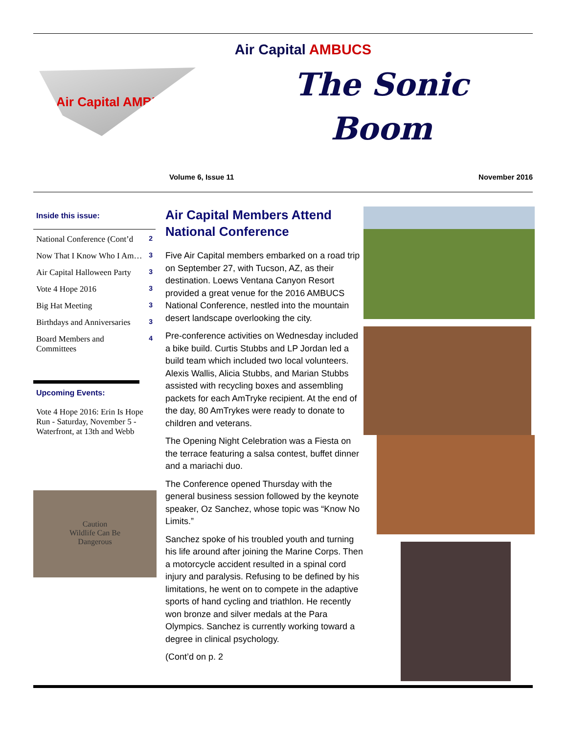Air Capital AMBUCS
Air Capital AMBUCS
The Sonic
Boom
Volume 6, Issue 11 November 2016
Inside this issue:
| National Conference (Cont’d | 2 |
| Now That I Know Who I Am… | 3 |
| Air Capital Halloween Party | 3 |
| Vote 4 Hope 2016 | 3 |
| Big Hat Meeting | 3 |
| Birthdays and Anniversaries | 3 |
| Board Members and Committees | 4 |
Upcoming Events:
Vote 4 Hope 2016: Erin Is Hope Run - Saturday, November 5 - Waterfront, at 13th and Webb
Caution
Wildlife Can Be
Dangerous
Air Capital Members Attend National Conference
Five Air Capital members embarked on a road trip on September 27, with Tucson, AZ, as their destination. Loews Ventana Canyon Resort provided a great venue for the 2016 AMBUCS National Conference, nestled into the mountain desert landscape overlooking the city.
Pre-conference activities on Wednesday included a bike build. Curtis Stubbs and LP Jordan led a build team which included two local volunteers. Alexis Wallis, Alicia Stubbs, and Marian Stubbs assisted with recycling boxes and assembling packets for each AmTryke recipient. At the end of the day, 80 AmTrykes were ready to donate to children and veterans.
The Opening Night Celebration was a Fiesta on the terrace featuring a salsa contest, buffet dinner and a mariachi duo.
The Conference opened Thursday with the general business session followed by the keynote speaker, Oz Sanchez, whose topic was “Know No Limits.”
Sanchez spoke of his troubled youth and turning his life around after joining the Marine Corps. Then a motorcycle accident resulted in a spinal cord injury and paralysis. Refusing to be defined by his limitations, he went on to compete in the adaptive sports of hand cycling and triathlon. He recently won bronze and silver medals at the Para Olympics. Sanchez is currently working toward a degree in clinical psychology.
(Cont’d on p. 2